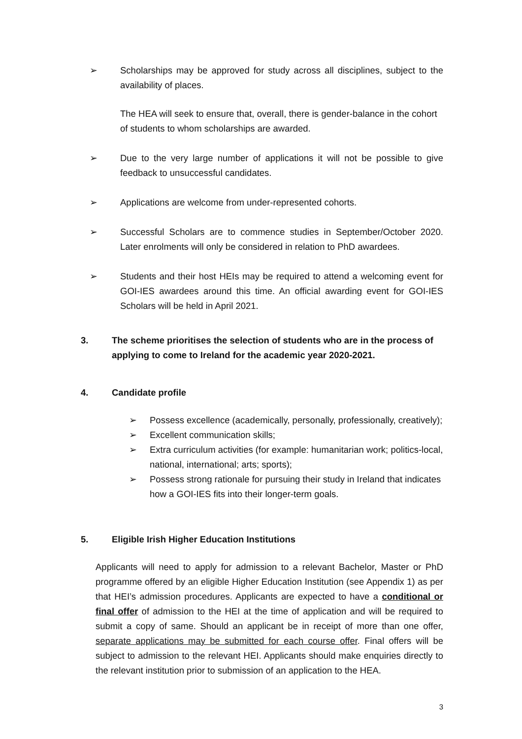➢ Scholarships may be approved for study across all disciplines, subject to the availability of places.
The HEA will seek to ensure that, overall, there is gender-balance in the cohort of students to whom scholarships are awarded.
➢ Due to the very large number of applications it will not be possible to give feedback to unsuccessful candidates.
➢ Applications are welcome from under-represented cohorts.
➢ Successful Scholars are to commence studies in September/October 2020. Later enrolments will only be considered in relation to PhD awardees.
➢ Students and their host HEIs may be required to attend a welcoming event for GOI-IES awardees around this time. An official awarding event for GOI-IES Scholars will be held in April 2021.
3. The scheme prioritises the selection of students who are in the process of applying to come to Ireland for the academic year 2020-2021.
4. Candidate profile
➢ Possess excellence (academically, personally, professionally, creatively);
➢ Excellent communication skills;
➢ Extra curriculum activities (for example: humanitarian work; politics-local, national, international; arts; sports);
➢ Possess strong rationale for pursuing their study in Ireland that indicates how a GOI-IES fits into their longer-term goals.
5. Eligible Irish Higher Education Institutions
Applicants will need to apply for admission to a relevant Bachelor, Master or PhD programme offered by an eligible Higher Education Institution (see Appendix 1) as per that HEI’s admission procedures. Applicants are expected to have a conditional or final offer of admission to the HEI at the time of application and will be required to submit a copy of same. Should an applicant be in receipt of more than one offer, separate applications may be submitted for each course offer. Final offers will be subject to admission to the relevant HEI. Applicants should make enquiries directly to the relevant institution prior to submission of an application to the HEA.
3